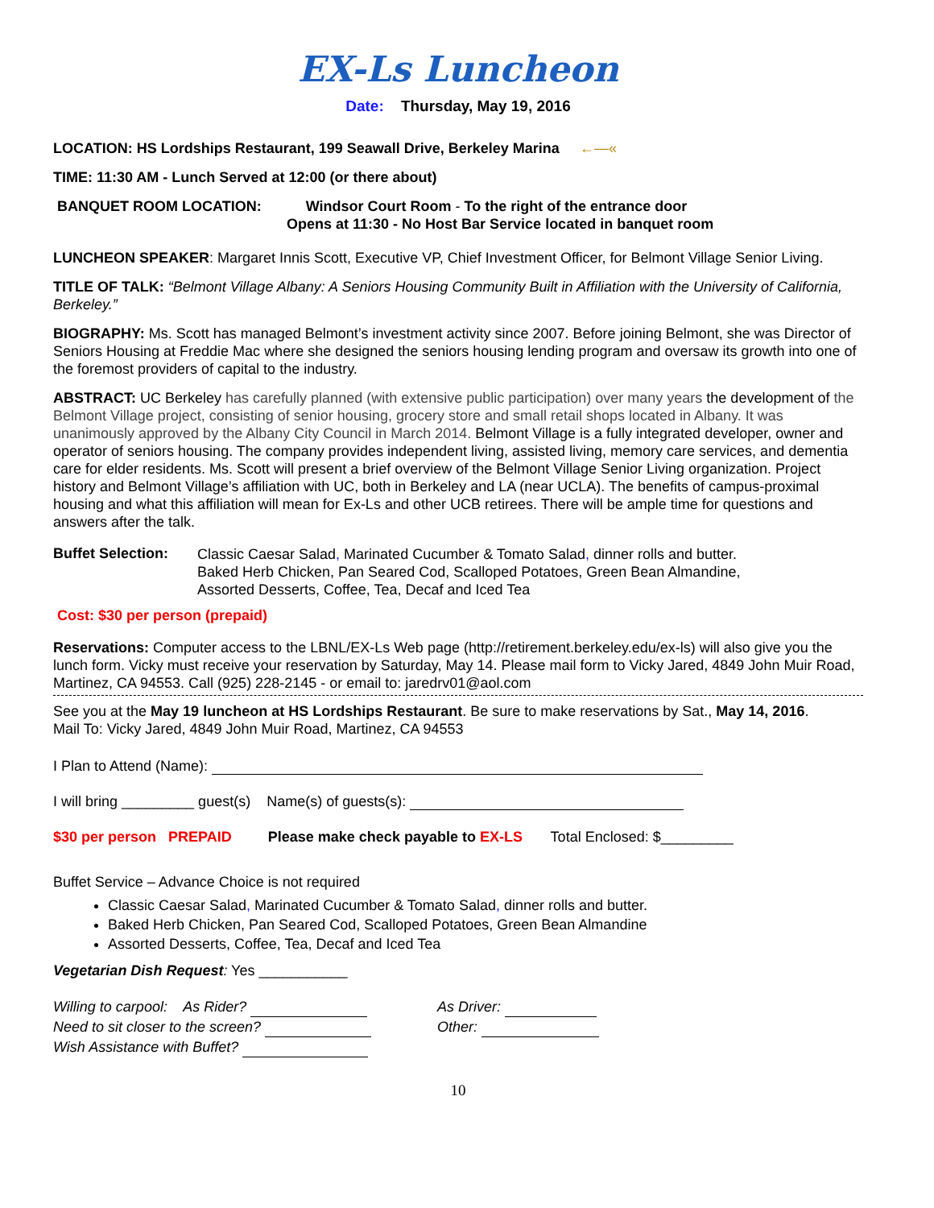EX-Ls Luncheon
Date: Thursday, May 19, 2016
LOCATION: HS Lordships Restaurant, 199 Seawall Drive, Berkeley Marina ←—«
TIME: 11:30 AM - Lunch Served at 12:00 (or there about)
BANQUET ROOM LOCATION: Windsor Court Room - To the right of the entrance door
Opens at 11:30 - No Host Bar Service located in banquet room
LUNCHEON SPEAKER: Margaret Innis Scott, Executive VP, Chief Investment Officer, for Belmont Village Senior Living.
TITLE OF TALK: “Belmont Village Albany: A Seniors Housing Community Built in Affiliation with the University of California, Berkeley.”
BIOGRAPHY: Ms. Scott has managed Belmont’s investment activity since 2007. Before joining Belmont, she was Director of Seniors Housing at Freddie Mac where she designed the seniors housing lending program and oversaw its growth into one of the foremost providers of capital to the industry.
ABSTRACT: UC Berkeley has carefully planned (with extensive public participation) over many years the development of the Belmont Village project, consisting of senior housing, grocery store and small retail shops located in Albany. It was unanimously approved by the Albany City Council in March 2014. Belmont Village is a fully integrated developer, owner and operator of seniors housing. The company provides independent living, assisted living, memory care services, and dementia care for elder residents. Ms. Scott will present a brief overview of the Belmont Village Senior Living organization. Project history and Belmont Village’s affiliation with UC, both in Berkeley and LA (near UCLA). The benefits of campus-proximal housing and what this affiliation will mean for Ex-Ls and other UCB retirees. There will be ample time for questions and answers after the talk.
Buffet Selection:
Classic Caesar Salad, Marinated Cucumber & Tomato Salad, dinner rolls and butter.
Baked Herb Chicken, Pan Seared Cod, Scalloped Potatoes, Green Bean Almandine,
Assorted Desserts, Coffee, Tea, Decaf and Iced Tea
Cost: $30 per person (prepaid)
Reservations: Computer access to the LBNL/EX-Ls Web page (http://retirement.berkeley.edu/ex-ls) will also give you the lunch form. Vicky must receive your reservation by Saturday, May 14. Please mail form to Vicky Jared, 4849 John Muir Road, Martinez, CA 94553. Call (925) 228-2145 - or email to: jaredrv01@aol.com
See you at the May 19 luncheon at HS Lordships Restaurant. Be sure to make reservations by Sat., May 14, 2016.
Mail To: Vicky Jared, 4849 John Muir Road, Martinez, CA 94553
I Plan to Attend (Name):
I will bring _________ guest(s) Name(s) of guests(s):
$30 per person PREPAID Please make check payable to EX-LS Total Enclosed: $_________
Buffet Service – Advance Choice is not required
Classic Caesar Salad, Marinated Cucumber & Tomato Salad, dinner rolls and butter.
Baked Herb Chicken, Pan Seared Cod, Scalloped Potatoes, Green Bean Almandine
Assorted Desserts, Coffee, Tea, Decaf and Iced Tea
Vegetarian Dish Request: Yes ___________
Willing to carpool: As Rider?
Need to sit closer to the screen?
Wish Assistance with Buffet?
As Driver:
Other:
10